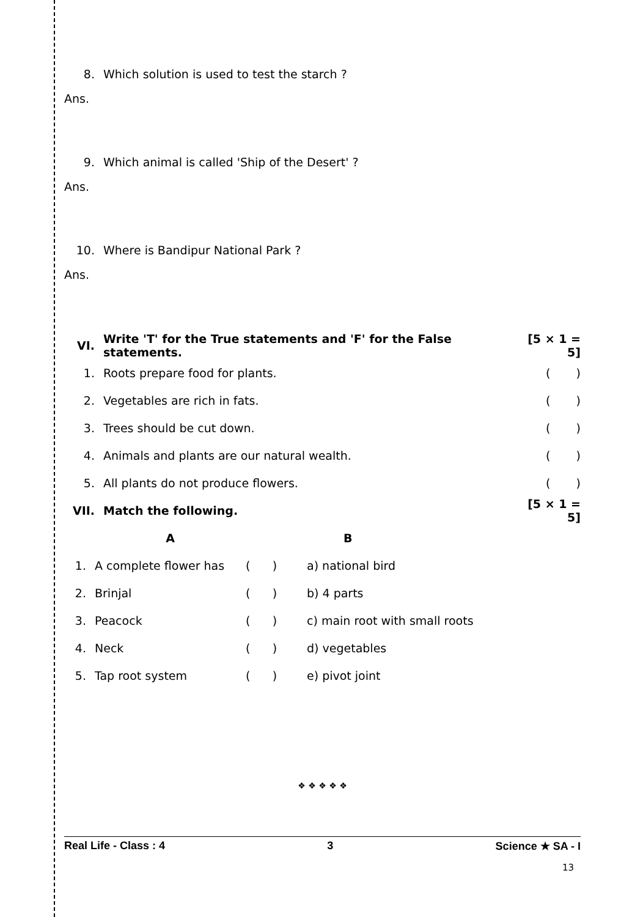8. Which solution is used to test the starch ?
Ans.
9. Which animal is called 'Ship of the Desert' ?
Ans.
10. Where is Bandipur National Park ?
Ans.
| VI. | Write 'T' for the True statements and 'F' for the False statements. | [5 × 1 = 5] |
| 1. | Roots prepare food for plants. | ( ) |
| 2. | Vegetables are rich in fats. | ( ) |
| 3. | Trees should be cut down. | ( ) |
| 4. | Animals and plants are our natural wealth. | ( ) |
| 5. | All plants do not produce flowers. | ( ) |
| VII. | Match the following. | [5 × 1 = 5] |
| | A | | B |
| 1. | A complete flower has | ( ) | a) national bird |
| 2. | Brinjal | ( ) | b) 4 parts |
| 3. | Peacock | ( ) | c) main root with small roots |
| 4. | Neck | ( ) | d) vegetables |
| 5. | Tap root system | ( ) | e) pivot joint |
❖ ❖ ❖ ❖ ❖
Real Life - Class : 4 3 Science ★ SA - I
13